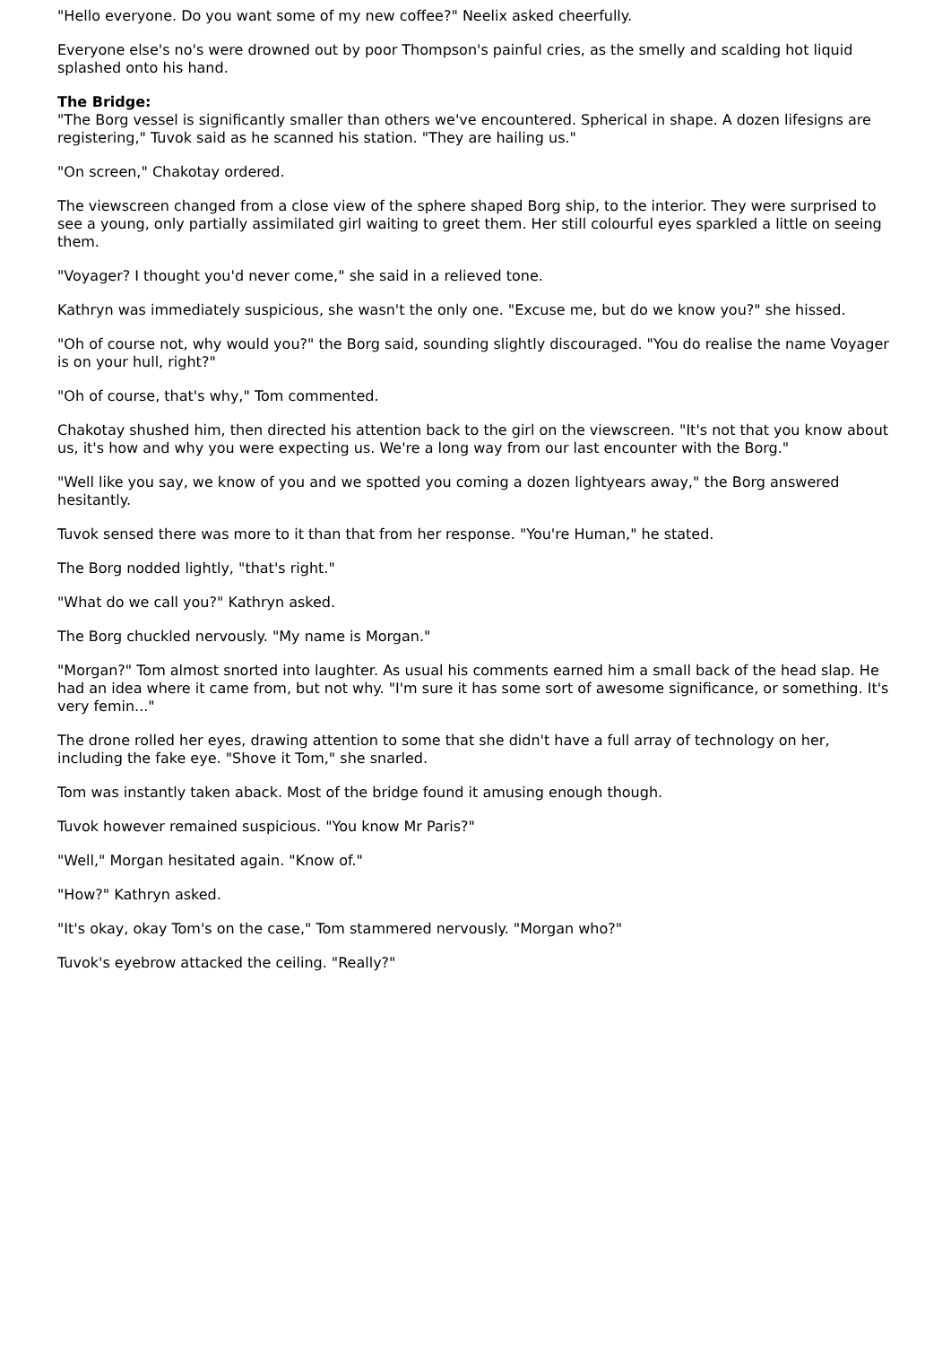"Hello everyone. Do you want some of my new coffee?" Neelix asked cheerfully.
Everyone else's no's were drowned out by poor Thompson's painful cries, as the smelly and scalding hot liquid splashed onto his hand.
The Bridge:
"The Borg vessel is significantly smaller than others we've encountered. Spherical in shape. A dozen lifesigns are registering," Tuvok said as he scanned his station. "They are hailing us."
"On screen," Chakotay ordered.
The viewscreen changed from a close view of the sphere shaped Borg ship, to the interior. They were surprised to see a young, only partially assimilated girl waiting to greet them. Her still colourful eyes sparkled a little on seeing them.
"Voyager? I thought you'd never come," she said in a relieved tone.
Kathryn was immediately suspicious, she wasn't the only one. "Excuse me, but do we know you?" she hissed.
"Oh of course not, why would you?" the Borg said, sounding slightly discouraged. "You do realise the name Voyager is on your hull, right?"
"Oh of course, that's why," Tom commented.
Chakotay shushed him, then directed his attention back to the girl on the viewscreen. "It's not that you know about us, it's how and why you were expecting us. We're a long way from our last encounter with the Borg."
"Well like you say, we know of you and we spotted you coming a dozen lightyears away," the Borg answered hesitantly.
Tuvok sensed there was more to it than that from her response. "You're Human," he stated.
The Borg nodded lightly, "that's right."
"What do we call you?" Kathryn asked.
The Borg chuckled nervously. "My name is Morgan."
"Morgan?" Tom almost snorted into laughter. As usual his comments earned him a small back of the head slap. He had an idea where it came from, but not why. "I'm sure it has some sort of awesome significance, or something. It's very femin..."
The drone rolled her eyes, drawing attention to some that she didn't have a full array of technology on her, including the fake eye. "Shove it Tom," she snarled.
Tom was instantly taken aback. Most of the bridge found it amusing enough though.
Tuvok however remained suspicious. "You know Mr Paris?"
"Well," Morgan hesitated again. "Know of."
"How?" Kathryn asked.
"It's okay, okay Tom's on the case," Tom stammered nervously. "Morgan who?"
Tuvok's eyebrow attacked the ceiling. "Really?"